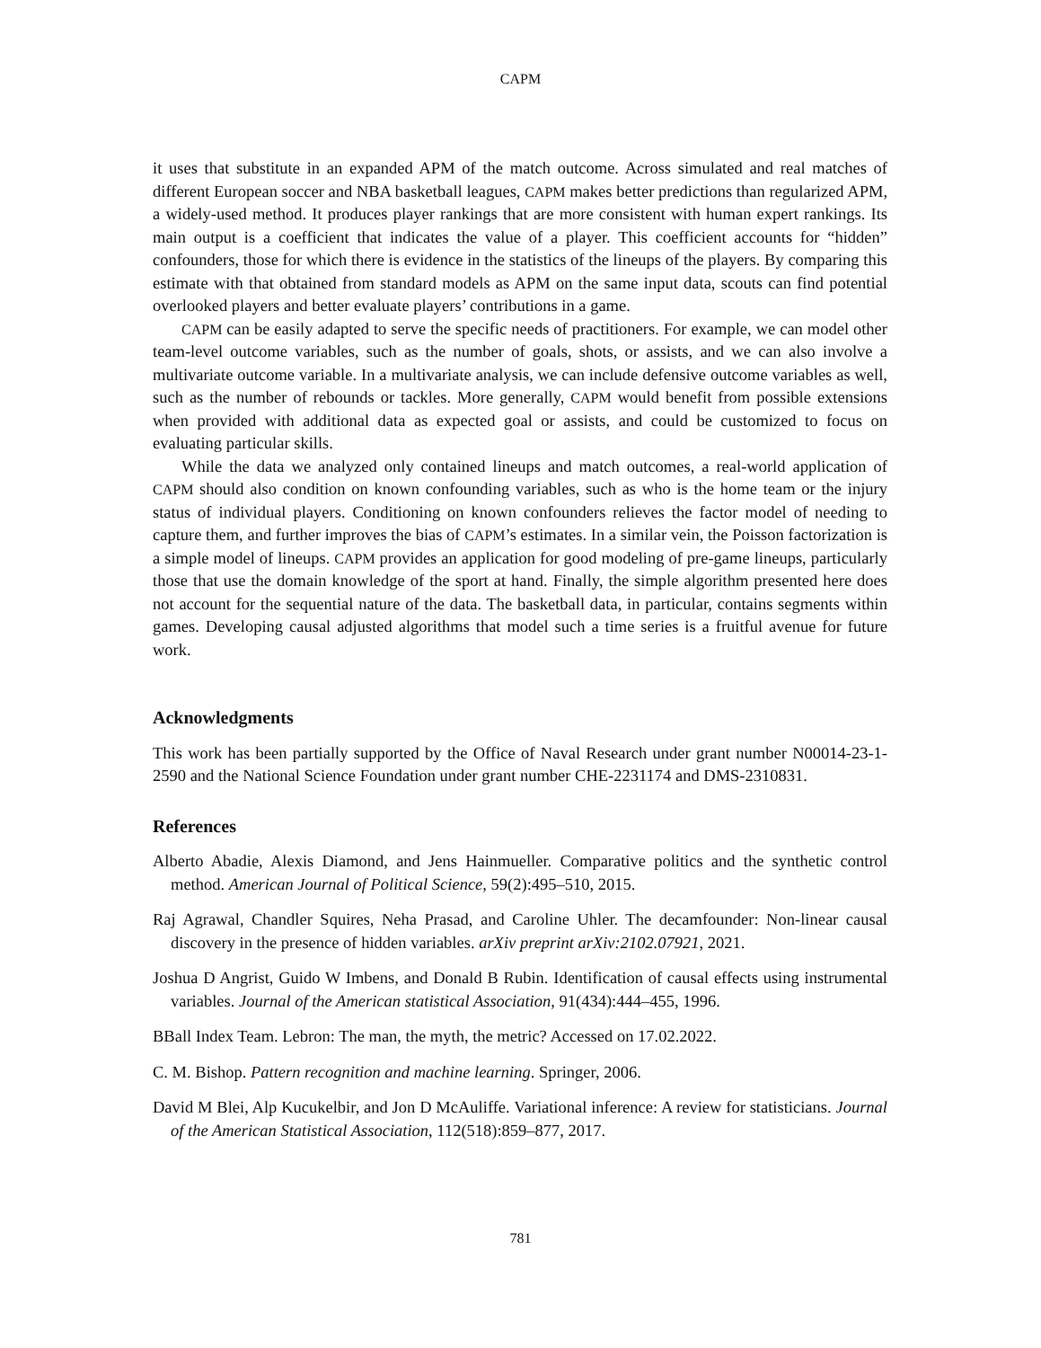CAPM
it uses that substitute in an expanded APM of the match outcome. Across simulated and real matches of different European soccer and NBA basketball leagues, CAPM makes better predictions than regularized APM, a widely-used method. It produces player rankings that are more consistent with human expert rankings. Its main output is a coefficient that indicates the value of a player. This coefficient accounts for “hidden” confounders, those for which there is evidence in the statistics of the lineups of the players. By comparing this estimate with that obtained from standard models as APM on the same input data, scouts can find potential overlooked players and better evaluate players’ contributions in a game.
CAPM can be easily adapted to serve the specific needs of practitioners. For example, we can model other team-level outcome variables, such as the number of goals, shots, or assists, and we can also involve a multivariate outcome variable. In a multivariate analysis, we can include defensive outcome variables as well, such as the number of rebounds or tackles. More generally, CAPM would benefit from possible extensions when provided with additional data as expected goal or assists, and could be customized to focus on evaluating particular skills.
While the data we analyzed only contained lineups and match outcomes, a real-world application of CAPM should also condition on known confounding variables, such as who is the home team or the injury status of individual players. Conditioning on known confounders relieves the factor model of needing to capture them, and further improves the bias of CAPM’s estimates. In a similar vein, the Poisson factorization is a simple model of lineups. CAPM provides an application for good modeling of pre-game lineups, particularly those that use the domain knowledge of the sport at hand. Finally, the simple algorithm presented here does not account for the sequential nature of the data. The basketball data, in particular, contains segments within games. Developing causal adjusted algorithms that model such a time series is a fruitful avenue for future work.
Acknowledgments
This work has been partially supported by the Office of Naval Research under grant number N00014-23-1-2590 and the National Science Foundation under grant number CHE-2231174 and DMS-2310831.
References
Alberto Abadie, Alexis Diamond, and Jens Hainmueller. Comparative politics and the synthetic control method. American Journal of Political Science, 59(2):495–510, 2015.
Raj Agrawal, Chandler Squires, Neha Prasad, and Caroline Uhler. The decamfounder: Non-linear causal discovery in the presence of hidden variables. arXiv preprint arXiv:2102.07921, 2021.
Joshua D Angrist, Guido W Imbens, and Donald B Rubin. Identification of causal effects using instrumental variables. Journal of the American statistical Association, 91(434):444–455, 1996.
BBall Index Team. Lebron: The man, the myth, the metric? Accessed on 17.02.2022.
C. M. Bishop. Pattern recognition and machine learning. Springer, 2006.
David M Blei, Alp Kucukelbir, and Jon D McAuliffe. Variational inference: A review for statisticians. Journal of the American Statistical Association, 112(518):859–877, 2017.
781